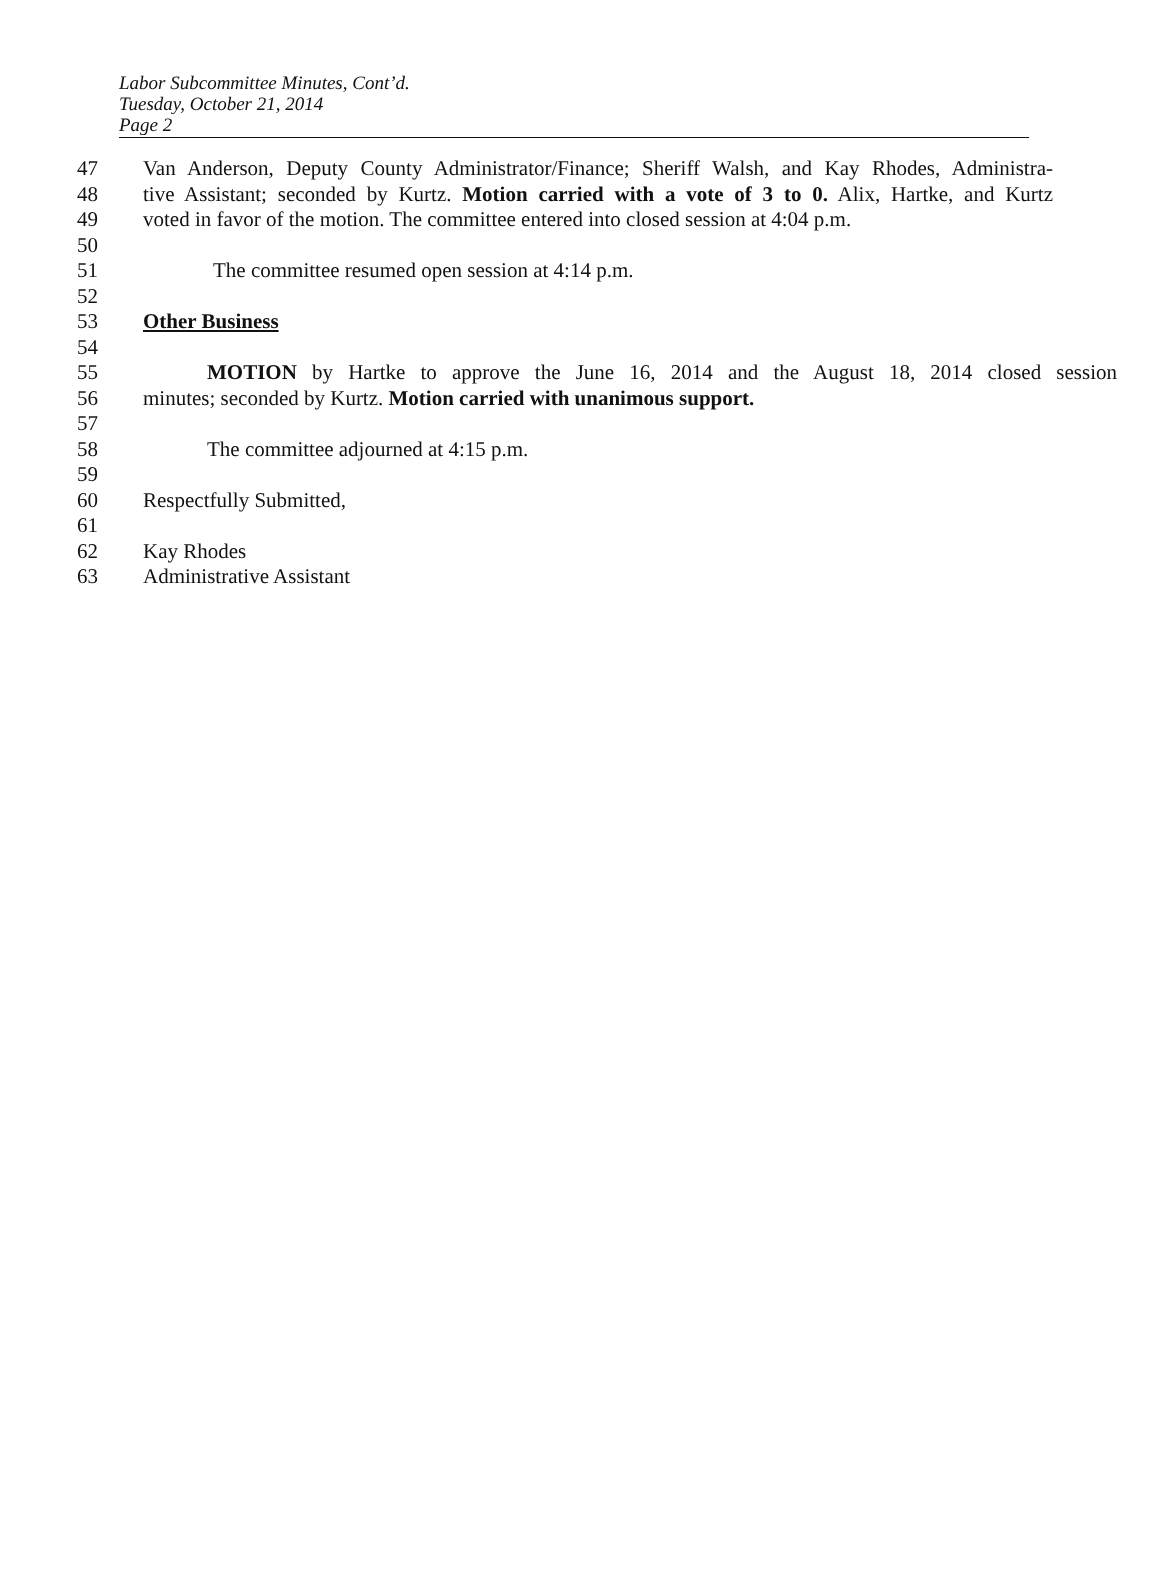Labor Subcommittee Minutes, Cont’d.
Tuesday, October 21, 2014
Page 2
47 Van Anderson, Deputy County Administrator/Finance; Sheriff Walsh, and Kay Rhodes, Administra-
48 tive Assistant; seconded by Kurtz. Motion carried with a vote of 3 to 0. Alix, Hartke, and Kurtz
49 voted in favor of the motion. The committee entered into closed session at 4:04 p.m.
50
51 The committee resumed open session at 4:14 p.m.
52
53 Other Business
54
55 MOTION by Hartke to approve the June 16, 2014 and the August 18, 2014 closed session
56 minutes; seconded by Kurtz. Motion carried with unanimous support.
57
58 The committee adjourned at 4:15 p.m.
59
60 Respectfully Submitted,
61
62 Kay Rhodes
63 Administrative Assistant